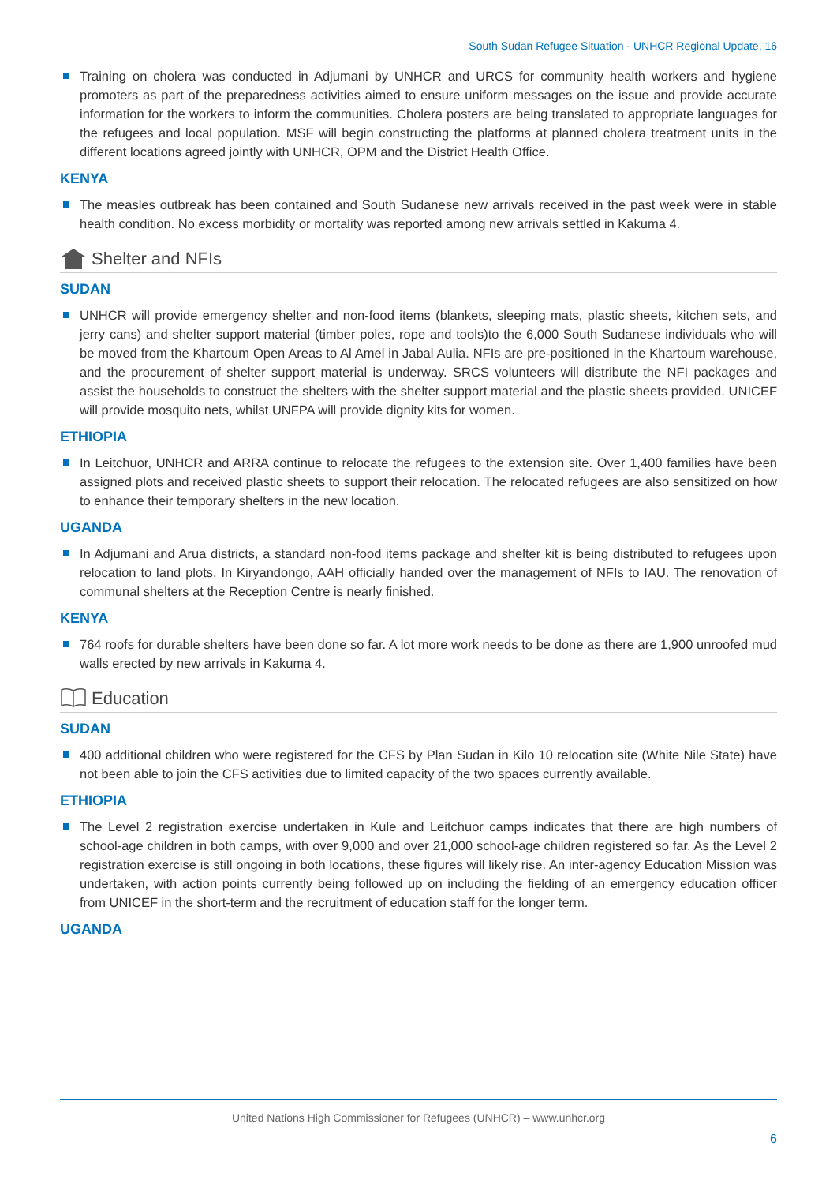South Sudan Refugee Situation - UNHCR Regional Update, 16
Training on cholera was conducted in Adjumani by UNHCR and URCS for community health workers and hygiene promoters as part of the preparedness activities aimed to ensure uniform messages on the issue and provide accurate information for the workers to inform the communities. Cholera posters are being translated to appropriate languages for the refugees and local population. MSF will begin constructing the platforms at planned cholera treatment units in the different locations agreed jointly with UNHCR, OPM and the District Health Office.
KENYA
The measles outbreak has been contained and South Sudanese new arrivals received in the past week were in stable health condition. No excess morbidity or mortality was reported among new arrivals settled in Kakuma 4.
Shelter and NFIs
SUDAN
UNHCR will provide emergency shelter and non-food items (blankets, sleeping mats, plastic sheets, kitchen sets, and jerry cans) and shelter support material (timber poles, rope and tools)to the 6,000 South Sudanese individuals who will be moved from the Khartoum Open Areas to Al Amel in Jabal Aulia. NFIs are pre-positioned in the Khartoum warehouse, and the procurement of shelter support material is underway. SRCS volunteers will distribute the NFI packages and assist the households to construct the shelters with the shelter support material and the plastic sheets provided. UNICEF will provide mosquito nets, whilst UNFPA will provide dignity kits for women.
ETHIOPIA
In Leitchuor, UNHCR and ARRA continue to relocate the refugees to the extension site. Over 1,400 families have been assigned plots and received plastic sheets to support their relocation. The relocated refugees are also sensitized on how to enhance their temporary shelters in the new location.
UGANDA
In Adjumani and Arua districts, a standard non-food items package and shelter kit is being distributed to refugees upon relocation to land plots. In Kiryandongo, AAH officially handed over the management of NFIs to IAU. The renovation of communal shelters at the Reception Centre is nearly finished.
KENYA
764 roofs for durable shelters have been done so far. A lot more work needs to be done as there are 1,900 unroofed mud walls erected by new arrivals in Kakuma 4.
Education
SUDAN
400 additional children who were registered for the CFS by Plan Sudan in Kilo 10 relocation site (White Nile State) have not been able to join the CFS activities due to limited capacity of the two spaces currently available.
ETHIOPIA
The Level 2 registration exercise undertaken in Kule and Leitchuor camps indicates that there are high numbers of school-age children in both camps, with over 9,000 and over 21,000 school-age children registered so far. As the Level 2 registration exercise is still ongoing in both locations, these figures will likely rise. An inter-agency Education Mission was undertaken, with action points currently being followed up on including the fielding of an emergency education officer from UNICEF in the short-term and the recruitment of education staff for the longer term.
UGANDA
United Nations High Commissioner for Refugees (UNHCR) – www.unhcr.org
6